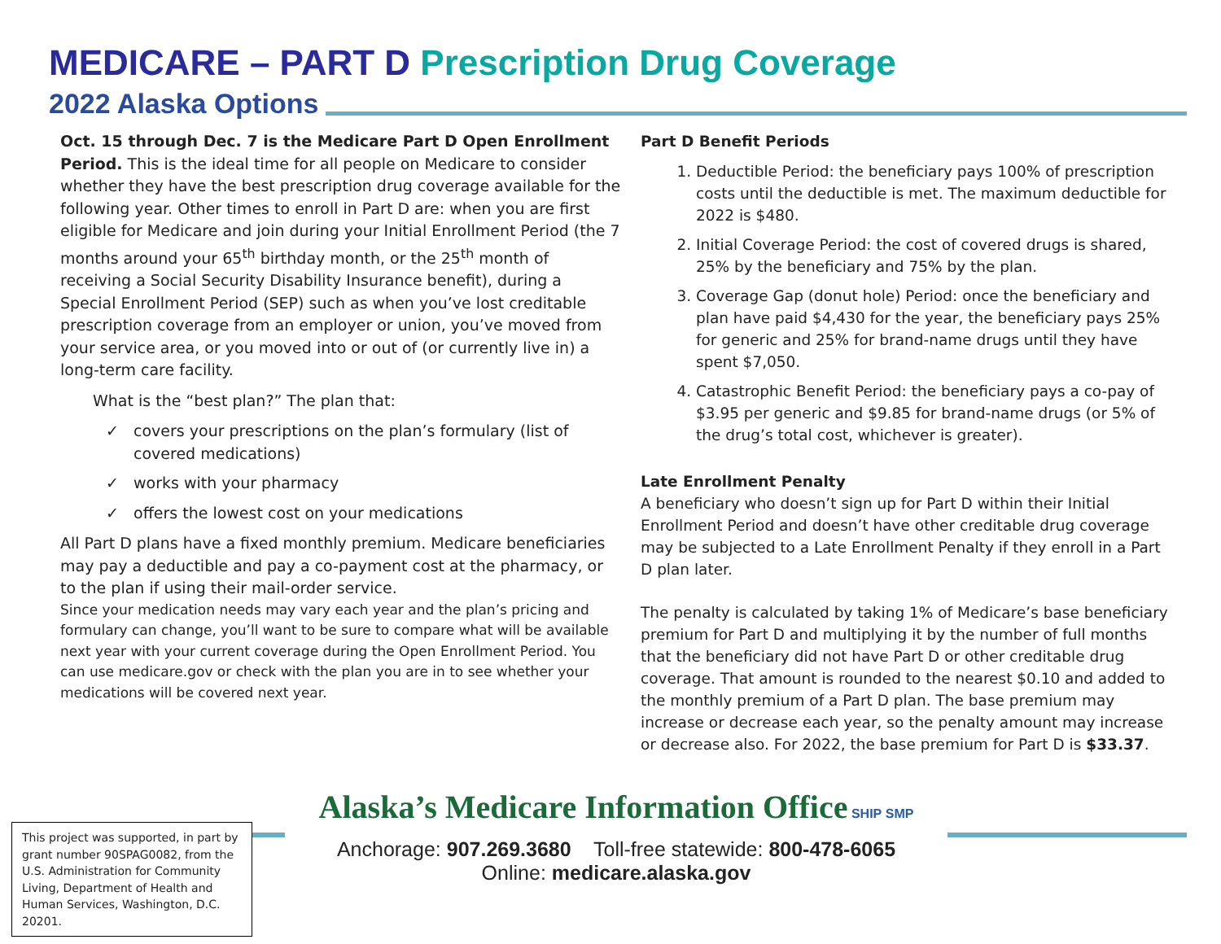MEDICARE – PART D Prescription Drug Coverage
2022 Alaska Options
Oct. 15 through Dec. 7 is the Medicare Part D Open Enrollment Period. This is the ideal time for all people on Medicare to consider whether they have the best prescription drug coverage available for the following year. Other times to enroll in Part D are: when you are first eligible for Medicare and join during your Initial Enrollment Period (the 7 months around your 65<sup>th</sup> birthday month, or the 25<sup>th</sup> month of receiving a Social Security Disability Insurance benefit), during a Special Enrollment Period (SEP) such as when you’ve lost creditable prescription coverage from an employer or union, you’ve moved from your service area, or you moved into or out of (or currently live in) a long-term care facility.
What is the “best plan?” The plan that:
✓ covers your prescriptions on the plan’s formulary (list of covered medications)
✓ works with your pharmacy
✓ offers the lowest cost on your medications
All Part D plans have a fixed monthly premium. Medicare beneficiaries may pay a deductible and pay a co-payment cost at the pharmacy, or to the plan if using their mail-order service.
Since your medication needs may vary each year and the plan’s pricing and formulary can change, you’ll want to be sure to compare what will be available next year with your current coverage during the Open Enrollment Period. You can use medicare.gov or check with the plan you are in to see whether your medications will be covered next year.
Part D Benefit Periods
1. Deductible Period: the beneficiary pays 100% of prescription costs until the deductible is met. The maximum deductible for 2022 is $480.
2. Initial Coverage Period: the cost of covered drugs is shared, 25% by the beneficiary and 75% by the plan.
3. Coverage Gap (donut hole) Period: once the beneficiary and plan have paid $4,430 for the year, the beneficiary pays 25% for generic and 25% for brand-name drugs until they have spent $7,050.
4. Catastrophic Benefit Period: the beneficiary pays a co-pay of $3.95 per generic and $9.85 for brand-name drugs (or 5% of the drug’s total cost, whichever is greater).
Late Enrollment Penalty
A beneficiary who doesn’t sign up for Part D within their Initial Enrollment Period and doesn’t have other creditable drug coverage may be subjected to a Late Enrollment Penalty if they enroll in a Part D plan later.
The penalty is calculated by taking 1% of Medicare’s base beneficiary premium for Part D and multiplying it by the number of full months that the beneficiary did not have Part D or other creditable drug coverage. That amount is rounded to the nearest $0.10 and added to the monthly premium of a Part D plan. The base premium may increase or decrease each year, so the penalty amount may increase or decrease also. For 2022, the base premium for Part D is $33.37.
This project was supported, in part by grant number 90SPAG0082, from the U.S. Administration for Community Living, Department of Health and Human Services, Washington, D.C. 20201.
Alaska’s Medicare Information Office SHIP SMP
Anchorage: 907.269.3680 Toll-free statewide: 800-478-6065
Online: medicare.alaska.gov